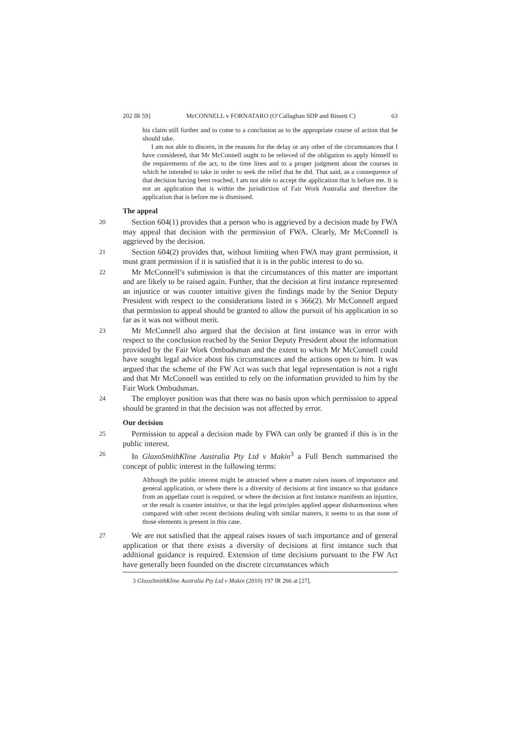202 IR 59] McCONNELL v FORNATARO (O’Callaghan SDP and Bissett C) 63
his claim still further and to come to a conclusion as to the appropriate course of action that he should take.
I am not able to discern, in the reasons for the delay or any other of the circumstances that I have considered, that Mr McConnell ought to be relieved of the obligation to apply himself to the requirements of the act, to the time lines and to a proper judgment about the courses in which he intended to take in order to seek the relief that he did. That said, as a consequence of that decision having been reached, I am not able to accept the application that is before me. It is not an application that is within the jurisdiction of Fair Work Australia and therefore the application that is before me is dismissed.
The appeal
20
Section 604(1) provides that a person who is aggrieved by a decision made by FWA may appeal that decision with the permission of FWA. Clearly, Mr McConnell is aggrieved by the decision.
21
Section 604(2) provides that, without limiting when FWA may grant permission, it must grant permission if it is satisfied that it is in the public interest to do so.
22
Mr McConnell’s submission is that the circumstances of this matter are important and are likely to be raised again. Further, that the decision at first instance represented an injustice or was counter intuitive given the findings made by the Senior Deputy President with respect to the considerations listed in s 366(2). Mr McConnell argued that permission to appeal should be granted to allow the pursuit of his application in so far as it was not without merit.
23
Mr McConnell also argued that the decision at first instance was in error with respect to the conclusion reached by the Senior Deputy President about the information provided by the Fair Work Ombudsman and the extent to which Mr McConnell could have sought legal advice about his circumstances and the actions open to him. It was argued that the scheme of the FW Act was such that legal representation is not a right and that Mr McConnell was entitled to rely on the information provided to him by the Fair Work Ombudsman.
24
The employer position was that there was no basis upon which permission to appeal should be granted in that the decision was not affected by error.
Our decision
25
Permission to appeal a decision made by FWA can only be granted if this is in the public interest.
26
In GlaxoSmithKline Australia Pty Ltd v Makin<sup>3</sup> a Full Bench summarised the concept of public interest in the following terms:
Although the public interest might be attracted where a matter raises issues of importance and general application, or where there is a diversity of decisions at first instance so that guidance from an appellate court is required, or where the decision at first instance manifests an injustice, or the result is counter intuitive, or that the legal principles applied appear disharmonious when compared with other recent decisions dealing with similar matters, it seems to us that none of those elements is present in this case.
27
We are not satisfied that the appeal raises issues of such importance and of general application or that there exists a diversity of decisions at first instance such that additional guidance is required. Extension of time decisions pursuant to the FW Act have generally been founded on the discrete circumstances which
3 GlaxoSmithKline Australia Pty Ltd v Makin (2010) 197 IR 266 at [27].